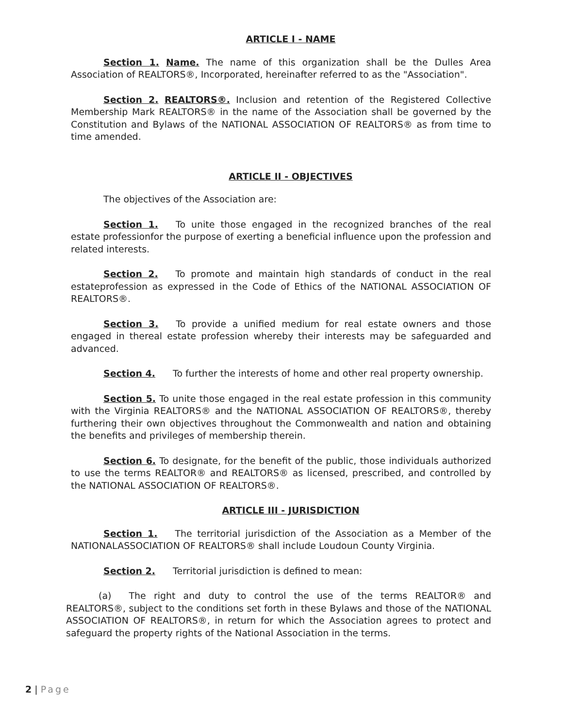ARTICLE I - NAME
Section 1. Name. The name of this organization shall be the Dulles Area Association of REALTORS®, Incorporated, hereinafter referred to as the "Association".
Section 2. REALTORS®. Inclusion and retention of the Registered Collective Membership Mark REALTORS® in the name of the Association shall be governed by the Constitution and Bylaws of the NATIONAL ASSOCIATION OF REALTORS® as from time to time amended.
ARTICLE II - OBJECTIVES
The objectives of the Association are:
Section 1. To unite those engaged in the recognized branches of the real estate professionfor the purpose of exerting a beneficial influence upon the profession and related interests.
Section 2. To promote and maintain high standards of conduct in the real estateprofession as expressed in the Code of Ethics of the NATIONAL ASSOCIATION OF REALTORS®.
Section 3. To provide a unified medium for real estate owners and those engaged in thereal estate profession whereby their interests may be safeguarded and advanced.
Section 4. To further the interests of home and other real property ownership.
Section 5. To unite those engaged in the real estate profession in this community with the Virginia REALTORS® and the NATIONAL ASSOCIATION OF REALTORS®, thereby furthering their own objectives throughout the Commonwealth and nation and obtaining the benefits and privileges of membership therein.
Section 6. To designate, for the benefit of the public, those individuals authorized to use the terms REALTOR® and REALTORS® as licensed, prescribed, and controlled by the NATIONAL ASSOCIATION OF REALTORS®.
ARTICLE III - JURISDICTION
Section 1. The territorial jurisdiction of the Association as a Member of the NATIONALASSOCIATION OF REALTORS® shall include Loudoun County Virginia.
Section 2. Territorial jurisdiction is defined to mean:
(a) The right and duty to control the use of the terms REALTOR® and REALTORS®, subject to the conditions set forth in these Bylaws and those of the NATIONAL ASSOCIATION OF REALTORS®, in return for which the Association agrees to protect and safeguard the property rights of the National Association in the terms.
2 | Page